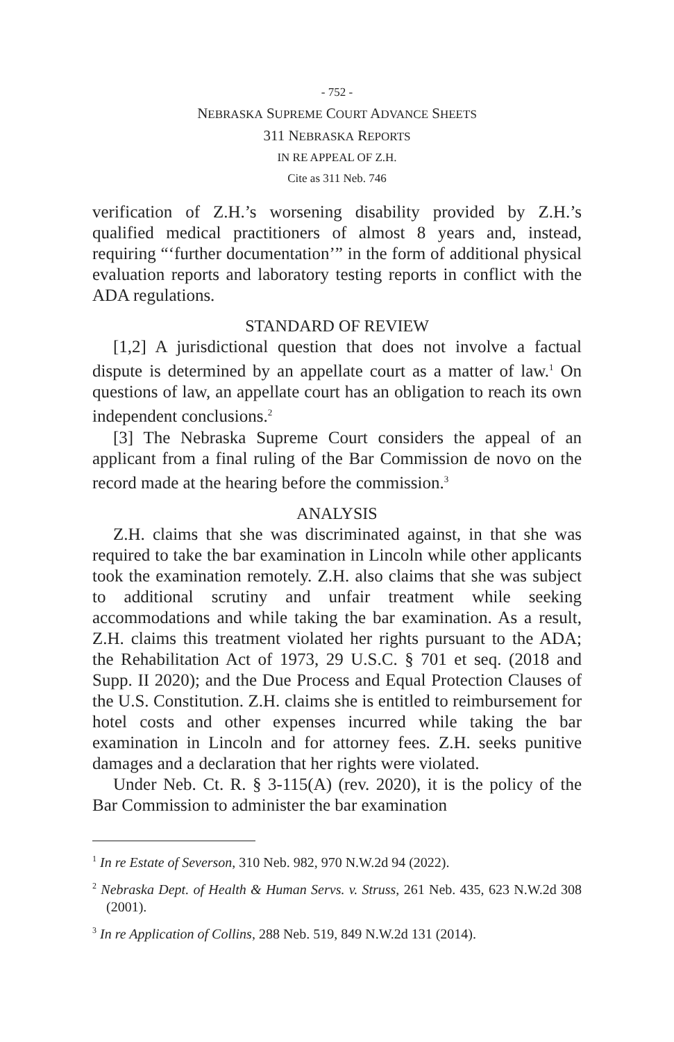- 752 -
NEBRASKA SUPREME COURT ADVANCE SHEETS
311 NEBRASKA REPORTS
IN RE APPEAL OF Z.H.
Cite as 311 Neb. 746
verification of Z.H.’s worsening disability provided by Z.H.’s qualified medical practitioners of almost 8 years and, instead, requiring “‘further documentation’” in the form of additional physical evaluation reports and laboratory testing reports in conflict with the ADA regulations.
STANDARD OF REVIEW
[1,2] A jurisdictional question that does not involve a factual dispute is determined by an appellate court as a matter of law.<sup>1</sup> On questions of law, an appellate court has an obligation to reach its own independent conclusions.<sup>2</sup>
[3] The Nebraska Supreme Court considers the appeal of an applicant from a final ruling of the Bar Commission de novo on the record made at the hearing before the commission.<sup>3</sup>
ANALYSIS
Z.H. claims that she was discriminated against, in that she was required to take the bar examination in Lincoln while other applicants took the examination remotely. Z.H. also claims that she was subject to additional scrutiny and unfair treatment while seeking accommodations and while taking the bar examination. As a result, Z.H. claims this treatment violated her rights pursuant to the ADA; the Rehabilitation Act of 1973, 29 U.S.C. § 701 et seq. (2018 and Supp. II 2020); and the Due Process and Equal Protection Clauses of the U.S. Constitution. Z.H. claims she is entitled to reimbursement for hotel costs and other expenses incurred while taking the bar examination in Lincoln and for attorney fees. Z.H. seeks punitive damages and a declaration that her rights were violated.
Under Neb. Ct. R. § 3-115(A) (rev. 2020), it is the policy of the Bar Commission to administer the bar examination
<sup>1</sup> In re Estate of Severson, 310 Neb. 982, 970 N.W.2d 94 (2022).
<sup>2</sup> Nebraska Dept. of Health & Human Servs. v. Struss, 261 Neb. 435, 623 N.W.2d 308 (2001).
<sup>3</sup> In re Application of Collins, 288 Neb. 519, 849 N.W.2d 131 (2014).